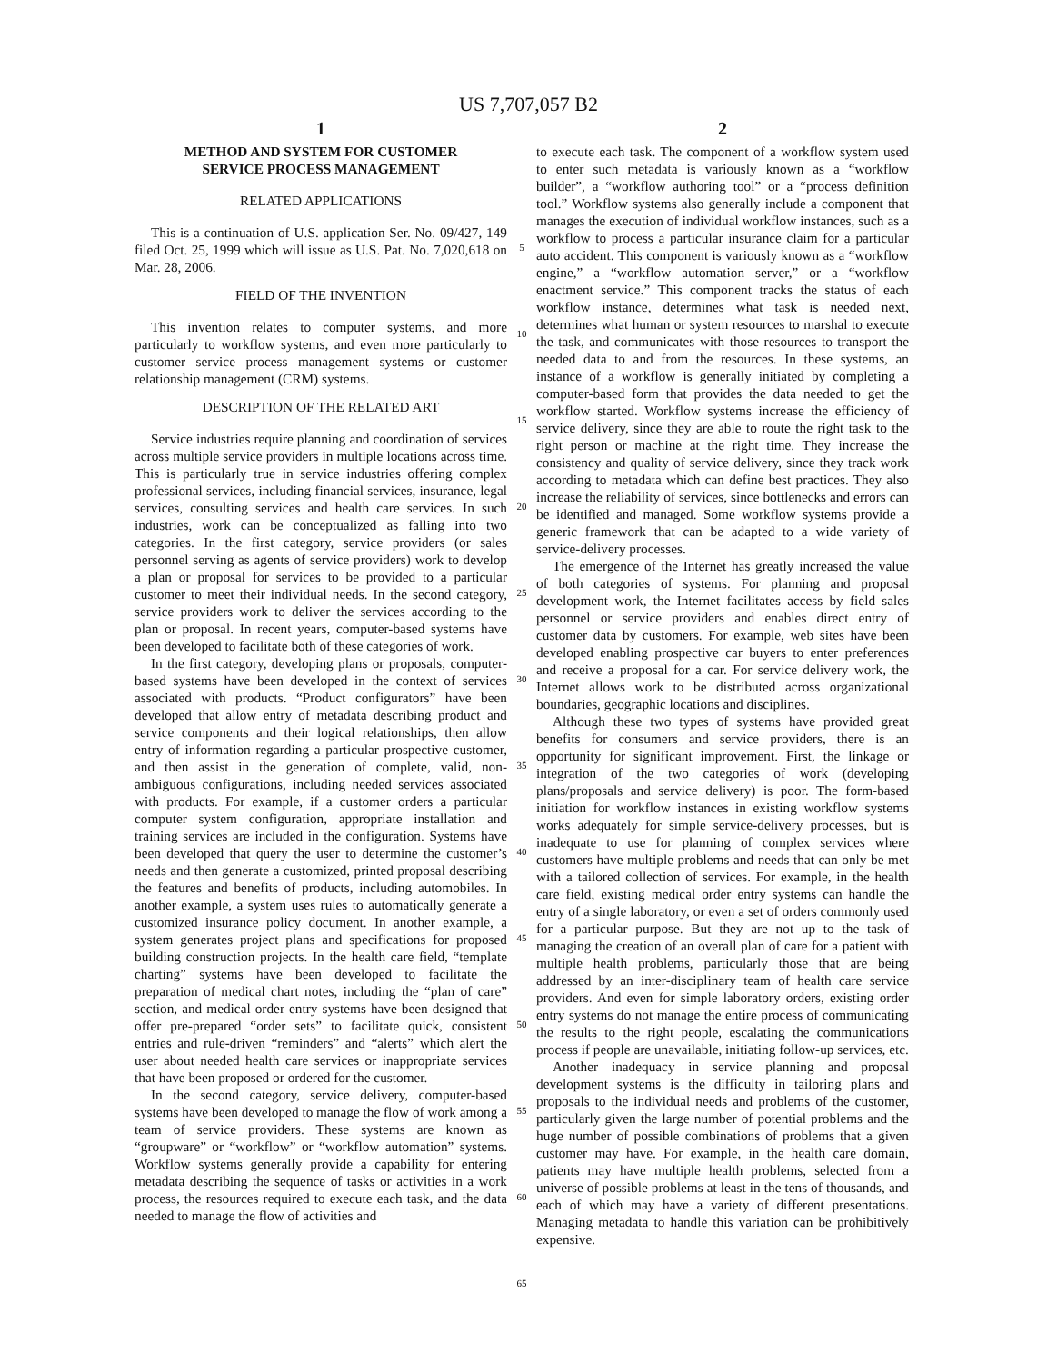US 7,707,057 B2
1
METHOD AND SYSTEM FOR CUSTOMER
SERVICE PROCESS MANAGEMENT
RELATED APPLICATIONS
This is a continuation of U.S. application Ser. No. 09/427, 149 filed Oct. 25, 1999 which will issue as U.S. Pat. No. 7,020,618 on Mar. 28, 2006.
FIELD OF THE INVENTION
This invention relates to computer systems, and more particularly to workflow systems, and even more particularly to customer service process management systems or customer relationship management (CRM) systems.
DESCRIPTION OF THE RELATED ART
Service industries require planning and coordination of services across multiple service providers in multiple locations across time. This is particularly true in service industries offering complex professional services, including financial services, insurance, legal services, consulting services and health care services. In such industries, work can be conceptualized as falling into two categories. In the first category, service providers (or sales personnel serving as agents of service providers) work to develop a plan or proposal for services to be provided to a particular customer to meet their individual needs. In the second category, service providers work to deliver the services according to the plan or proposal. In recent years, computer-based systems have been developed to facilitate both of these categories of work.
In the first category, developing plans or proposals, computer-based systems have been developed in the context of services associated with products. “Product configurators” have been developed that allow entry of metadata describing product and service components and their logical relationships, then allow entry of information regarding a particular prospective customer, and then assist in the generation of complete, valid, non-ambiguous configurations, including needed services associated with products. For example, if a customer orders a particular computer system configuration, appropriate installation and training services are included in the configuration. Systems have been developed that query the user to determine the customer’s needs and then generate a customized, printed proposal describing the features and benefits of products, including automobiles. In another example, a system uses rules to automatically generate a customized insurance policy document. In another example, a system generates project plans and specifications for proposed building construction projects. In the health care field, “template charting” systems have been developed to facilitate the preparation of medical chart notes, including the “plan of care” section, and medical order entry systems have been designed that offer pre-prepared “order sets” to facilitate quick, consistent entries and rule-driven “reminders” and “alerts” which alert the user about needed health care services or inappropriate services that have been proposed or ordered for the customer.
In the second category, service delivery, computer-based systems have been developed to manage the flow of work among a team of service providers. These systems are known as “groupware” or “workflow” or “workflow automation” systems. Workflow systems generally provide a capability for entering metadata describing the sequence of tasks or activities in a work process, the resources required to execute each task, and the data needed to manage the flow of activities and
5
10
15
20
25
30
35
40
45
50
55
60
65
2
to execute each task. The component of a workflow system used to enter such metadata is variously known as a “workflow builder”, a “workflow authoring tool” or a “process definition tool.” Workflow systems also generally include a component that manages the execution of individual workflow instances, such as a workflow to process a particular insurance claim for a particular auto accident. This component is variously known as a “workflow engine,” a “workflow automation server,” or a “workflow enactment service.” This component tracks the status of each workflow instance, determines what task is needed next, determines what human or system resources to marshal to execute the task, and communicates with those resources to transport the needed data to and from the resources. In these systems, an instance of a workflow is generally initiated by completing a computer-based form that provides the data needed to get the workflow started. Workflow systems increase the efficiency of service delivery, since they are able to route the right task to the right person or machine at the right time. They increase the consistency and quality of service delivery, since they track work according to metadata which can define best practices. They also increase the reliability of services, since bottlenecks and errors can be identified and managed. Some workflow systems provide a generic framework that can be adapted to a wide variety of service-delivery processes.
The emergence of the Internet has greatly increased the value of both categories of systems. For planning and proposal development work, the Internet facilitates access by field sales personnel or service providers and enables direct entry of customer data by customers. For example, web sites have been developed enabling prospective car buyers to enter preferences and receive a proposal for a car. For service delivery work, the Internet allows work to be distributed across organizational boundaries, geographic locations and disciplines.
Although these two types of systems have provided great benefits for consumers and service providers, there is an opportunity for significant improvement. First, the linkage or integration of the two categories of work (developing plans/proposals and service delivery) is poor. The form-based initiation for workflow instances in existing workflow systems works adequately for simple service-delivery processes, but is inadequate to use for planning of complex services where customers have multiple problems and needs that can only be met with a tailored collection of services. For example, in the health care field, existing medical order entry systems can handle the entry of a single laboratory, or even a set of orders commonly used for a particular purpose. But they are not up to the task of managing the creation of an overall plan of care for a patient with multiple health problems, particularly those that are being addressed by an inter-disciplinary team of health care service providers. And even for simple laboratory orders, existing order entry systems do not manage the entire process of communicating the results to the right people, escalating the communications process if people are unavailable, initiating follow-up services, etc.
Another inadequacy in service planning and proposal development systems is the difficulty in tailoring plans and proposals to the individual needs and problems of the customer, particularly given the large number of potential problems and the huge number of possible combinations of problems that a given customer may have. For example, in the health care domain, patients may have multiple health problems, selected from a universe of possible problems at least in the tens of thousands, and each of which may have a variety of different presentations. Managing metadata to handle this variation can be prohibitively expensive.